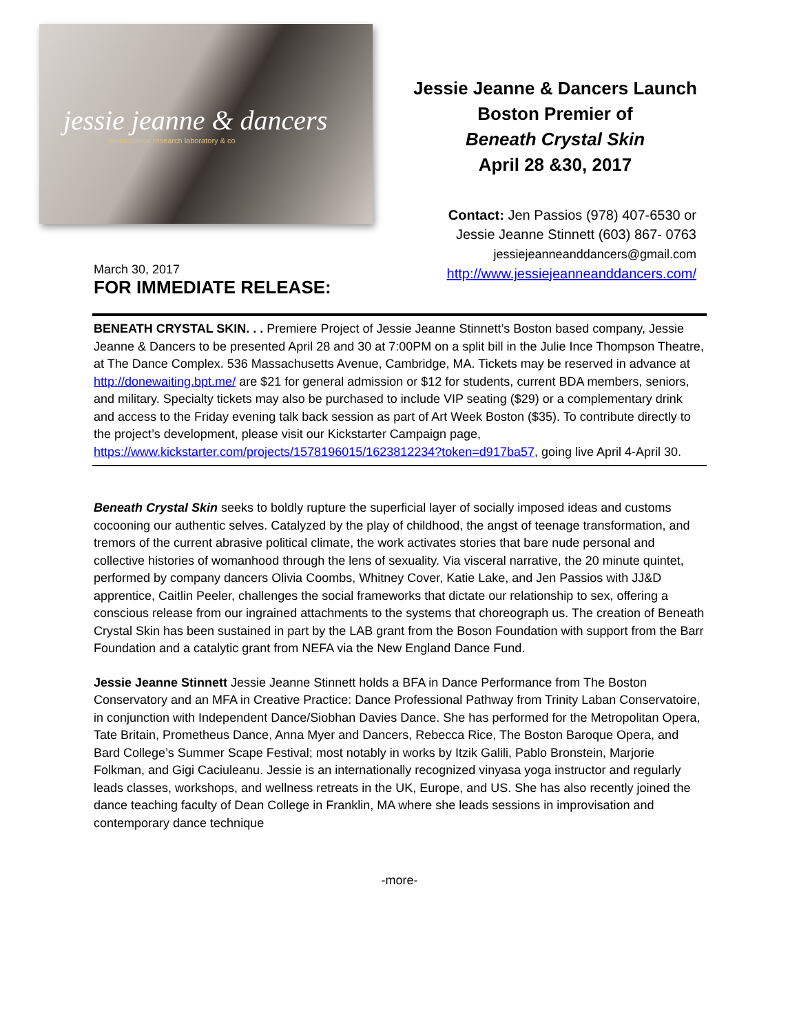jessie jeanne & dancers
performance research laboratory & co
Jessie Jeanne & Dancers Launch
Boston Premier of
Beneath Crystal Skin
April 28 &30, 2017
Contact: Jen Passios (978) 407-6530 or
Jessie Jeanne Stinnett (603) 867- 0763
jessiejeanneanddancers@gmail.com
http://www.jessiejeanneanddancers.com/
March 30, 2017
FOR IMMEDIATE RELEASE:
BENEATH CRYSTAL SKIN. . . Premiere Project of Jessie Jeanne Stinnett’s Boston based company, Jessie Jeanne & Dancers to be presented April 28 and 30 at 7:00PM on a split bill in the Julie Ince Thompson Theatre, at The Dance Complex. 536 Massachusetts Avenue, Cambridge, MA. Tickets may be reserved in advance at http://donewaiting.bpt.me/ are $21 for general admission or $12 for students, current BDA members, seniors, and military. Specialty tickets may also be purchased to include VIP seating ($29) or a complementary drink and access to the Friday evening talk back session as part of Art Week Boston ($35). To contribute directly to the project’s development, please visit our Kickstarter Campaign page, https://www.kickstarter.com/projects/1578196015/1623812234?token=d917ba57, going live April 4-April 30.
Beneath Crystal Skin seeks to boldly rupture the superficial layer of socially imposed ideas and customs cocooning our authentic selves. Catalyzed by the play of childhood, the angst of teenage transformation, and tremors of the current abrasive political climate, the work activates stories that bare nude personal and collective histories of womanhood through the lens of sexuality. Via visceral narrative, the 20 minute quintet, performed by company dancers Olivia Coombs, Whitney Cover, Katie Lake, and Jen Passios with JJ&D apprentice, Caitlin Peeler, challenges the social frameworks that dictate our relationship to sex, offering a conscious release from our ingrained attachments to the systems that choreograph us. The creation of Beneath Crystal Skin has been sustained in part by the LAB grant from the Boson Foundation with support from the Barr Foundation and a catalytic grant from NEFA via the New England Dance Fund.
Jessie Jeanne Stinnett Jessie Jeanne Stinnett holds a BFA in Dance Performance from The Boston Conservatory and an MFA in Creative Practice: Dance Professional Pathway from Trinity Laban Conservatoire, in conjunction with Independent Dance/Siobhan Davies Dance. She has performed for the Metropolitan Opera, Tate Britain, Prometheus Dance, Anna Myer and Dancers, Rebecca Rice, The Boston Baroque Opera, and Bard College’s Summer Scape Festival; most notably in works by Itzik Galili, Pablo Bronstein, Marjorie Folkman, and Gigi Caciuleanu. Jessie is an internationally recognized vinyasa yoga instructor and regularly leads classes, workshops, and wellness retreats in the UK, Europe, and US. She has also recently joined the dance teaching faculty of Dean College in Franklin, MA where she leads sessions in improvisation and contemporary dance technique
-more-